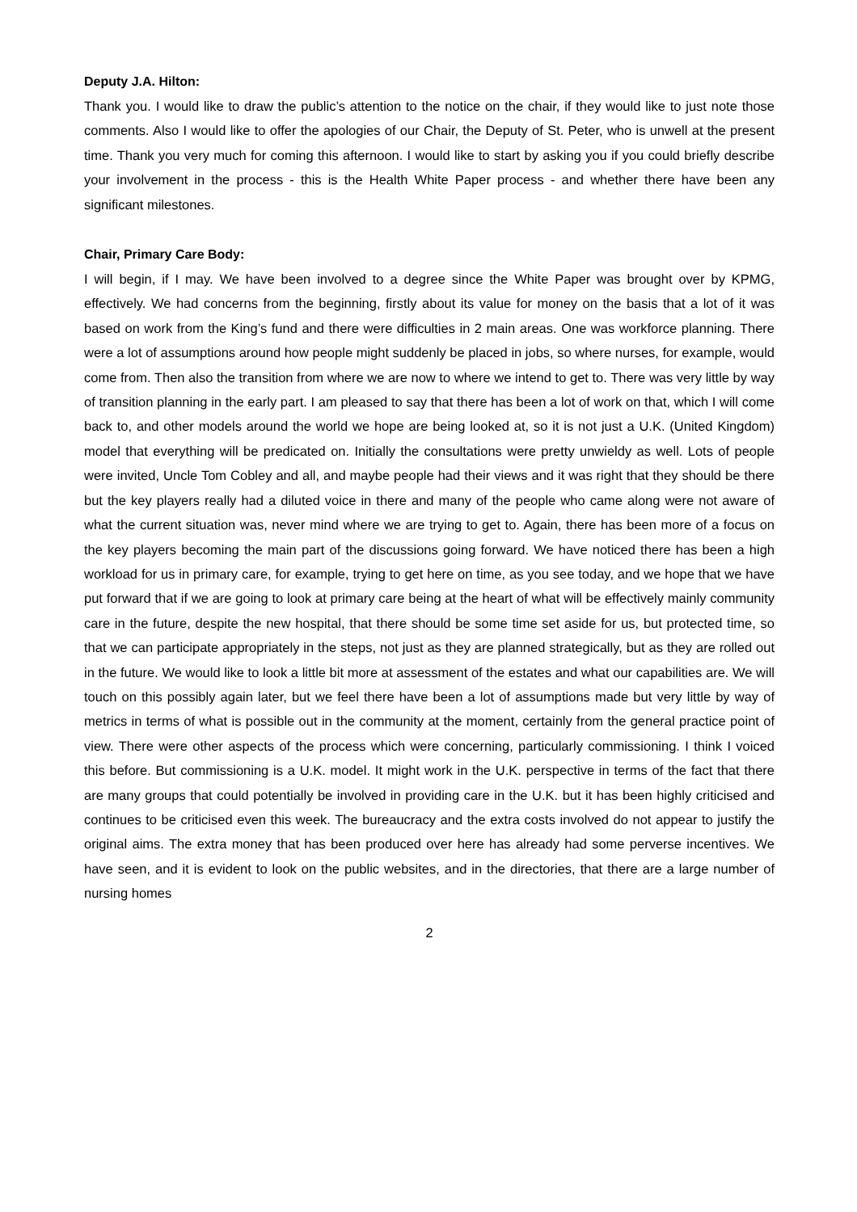Deputy J.A. Hilton:
Thank you. I would like to draw the public’s attention to the notice on the chair, if they would like to just note those comments. Also I would like to offer the apologies of our Chair, the Deputy of St. Peter, who is unwell at the present time. Thank you very much for coming this afternoon. I would like to start by asking you if you could briefly describe your involvement in the process - this is the Health White Paper process - and whether there have been any significant milestones.
Chair, Primary Care Body:
I will begin, if I may. We have been involved to a degree since the White Paper was brought over by KPMG, effectively. We had concerns from the beginning, firstly about its value for money on the basis that a lot of it was based on work from the King’s fund and there were difficulties in 2 main areas. One was workforce planning. There were a lot of assumptions around how people might suddenly be placed in jobs, so where nurses, for example, would come from. Then also the transition from where we are now to where we intend to get to. There was very little by way of transition planning in the early part. I am pleased to say that there has been a lot of work on that, which I will come back to, and other models around the world we hope are being looked at, so it is not just a U.K. (United Kingdom) model that everything will be predicated on. Initially the consultations were pretty unwieldy as well. Lots of people were invited, Uncle Tom Cobley and all, and maybe people had their views and it was right that they should be there but the key players really had a diluted voice in there and many of the people who came along were not aware of what the current situation was, never mind where we are trying to get to. Again, there has been more of a focus on the key players becoming the main part of the discussions going forward. We have noticed there has been a high workload for us in primary care, for example, trying to get here on time, as you see today, and we hope that we have put forward that if we are going to look at primary care being at the heart of what will be effectively mainly community care in the future, despite the new hospital, that there should be some time set aside for us, but protected time, so that we can participate appropriately in the steps, not just as they are planned strategically, but as they are rolled out in the future. We would like to look a little bit more at assessment of the estates and what our capabilities are. We will touch on this possibly again later, but we feel there have been a lot of assumptions made but very little by way of metrics in terms of what is possible out in the community at the moment, certainly from the general practice point of view. There were other aspects of the process which were concerning, particularly commissioning. I think I voiced this before. But commissioning is a U.K. model. It might work in the U.K. perspective in terms of the fact that there are many groups that could potentially be involved in providing care in the U.K. but it has been highly criticised and continues to be criticised even this week. The bureaucracy and the extra costs involved do not appear to justify the original aims. The extra money that has been produced over here has already had some perverse incentives. We have seen, and it is evident to look on the public websites, and in the directories, that there are a large number of nursing homes
2